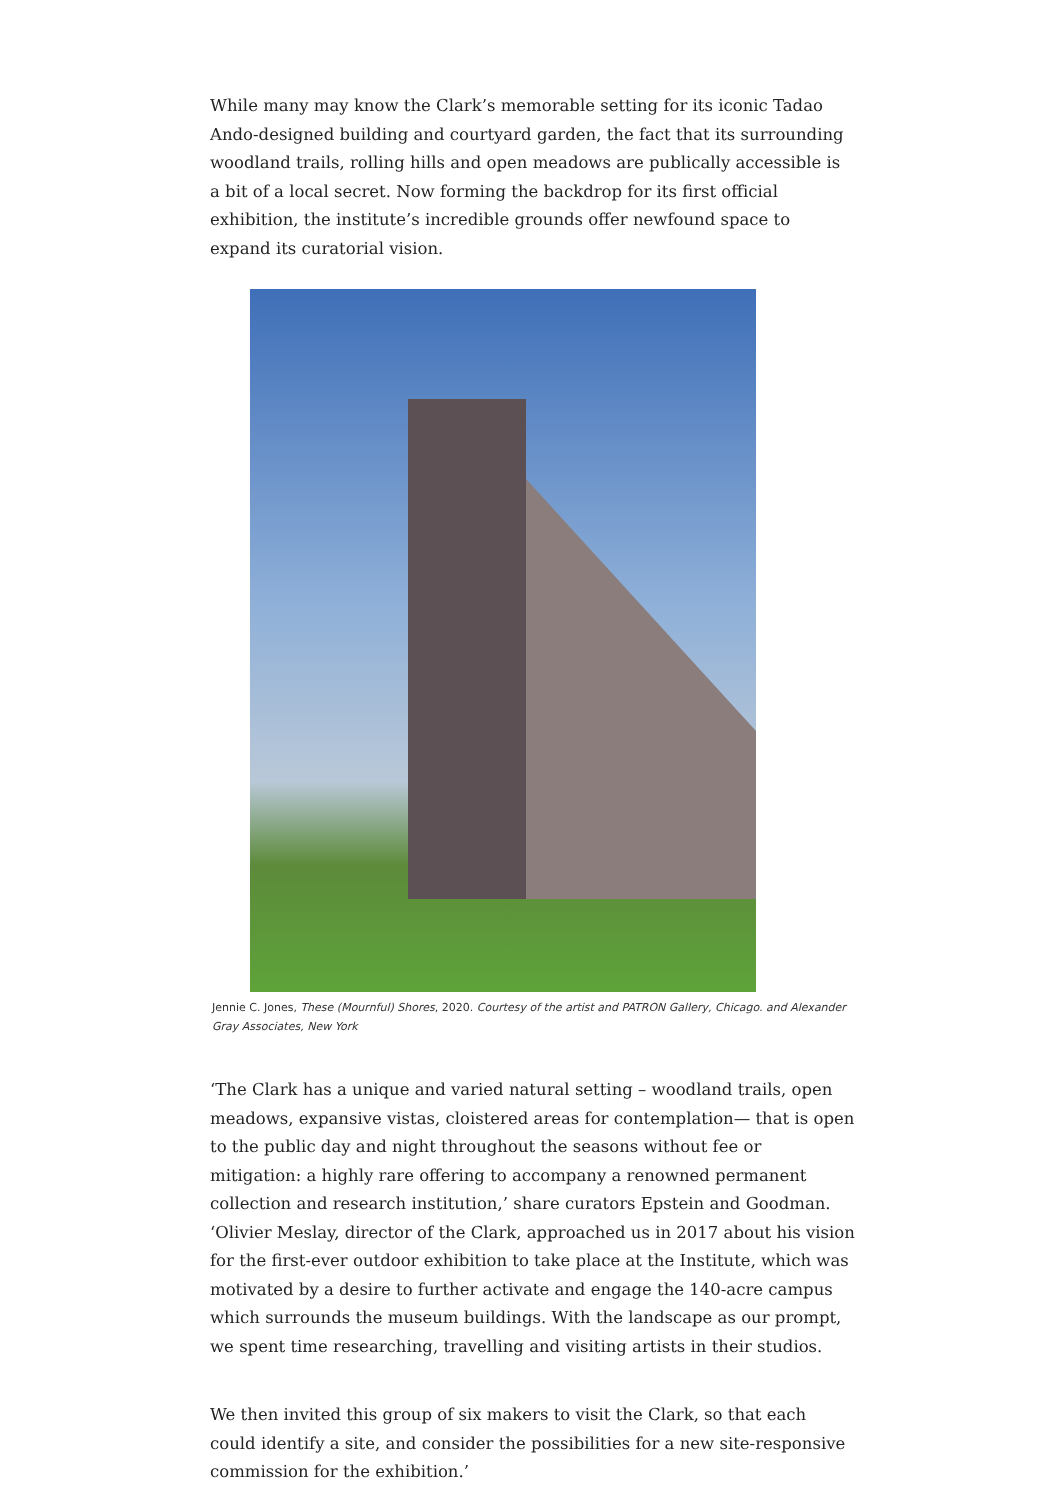While many may know the Clark’s memorable setting for its iconic Tadao Ando-designed building and courtyard garden, the fact that its surrounding woodland trails, rolling hills and open meadows are publically accessible is a bit of a local secret. Now forming the backdrop for its first official exhibition, the institute’s incredible grounds offer newfound space to expand its curatorial vision.
Jennie C. Jones, These (Mournful) Shores, 2020. Courtesy of the artist and PATRON Gallery, Chicago. and Alexander Gray Associates, New York
‘The Clark has a unique and varied natural setting – woodland trails, open meadows, expansive vistas, cloistered areas for contemplation— that is open to the public day and night throughout the seasons without fee or mitigation: a highly rare offering to accompany a renowned permanent collection and research institution,’ share curators Epstein and Goodman. ‘Olivier Meslay, director of the Clark, approached us in 2017 about his vision for the first-ever outdoor exhibition to take place at the Institute, which was motivated by a desire to further activate and engage the 140-acre campus which surrounds the museum buildings. With the landscape as our prompt, we spent time researching, travelling and visiting artists in their studios.
We then invited this group of six makers to visit the Clark, so that each could identify a site, and consider the possibilities for a new site-responsive commission for the exhibition.’